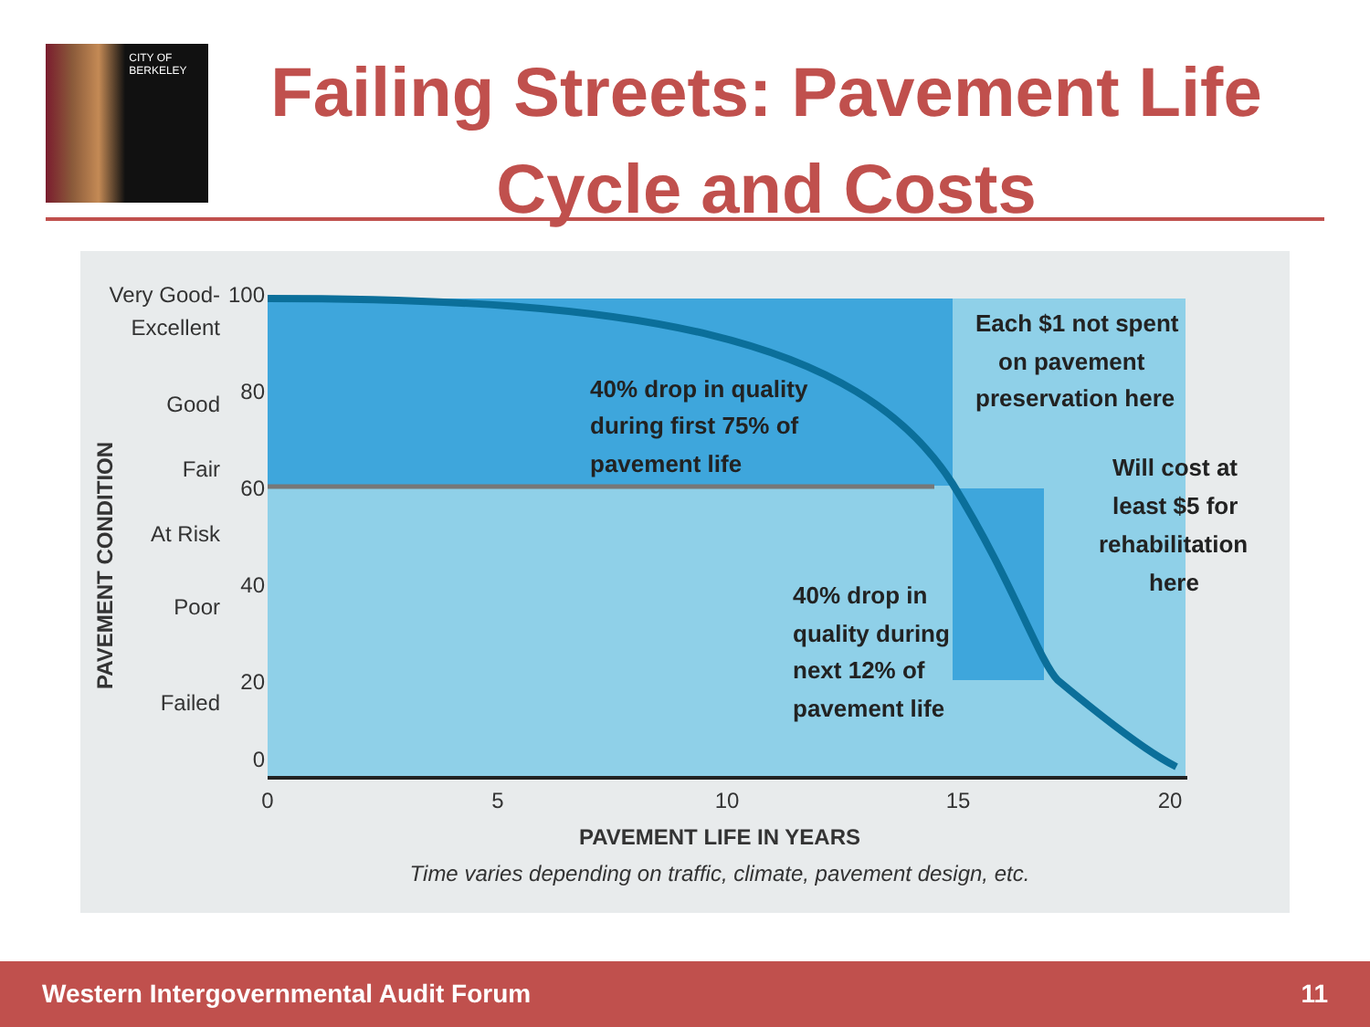CITY OF BERKELEY
Failing Streets: Pavement Life Cycle and Costs
Very Good-
Excellent
Good
Fair
At Risk
Poor
Failed
100
80
60
40
20
0
0
5
10
15
20
PAVEMENT LIFE IN YEARS
Time varies depending on traffic, climate, pavement design, etc.
PAVEMENT CONDITION
40% drop in quality
during first 75% of
pavement life
Each $1 not spent
on pavement
preservation here
Will cost at
least $5 for
rehabilitation
here
40% drop in
quality during
next 12% of
pavement life
Western Intergovernmental Audit Forum 11